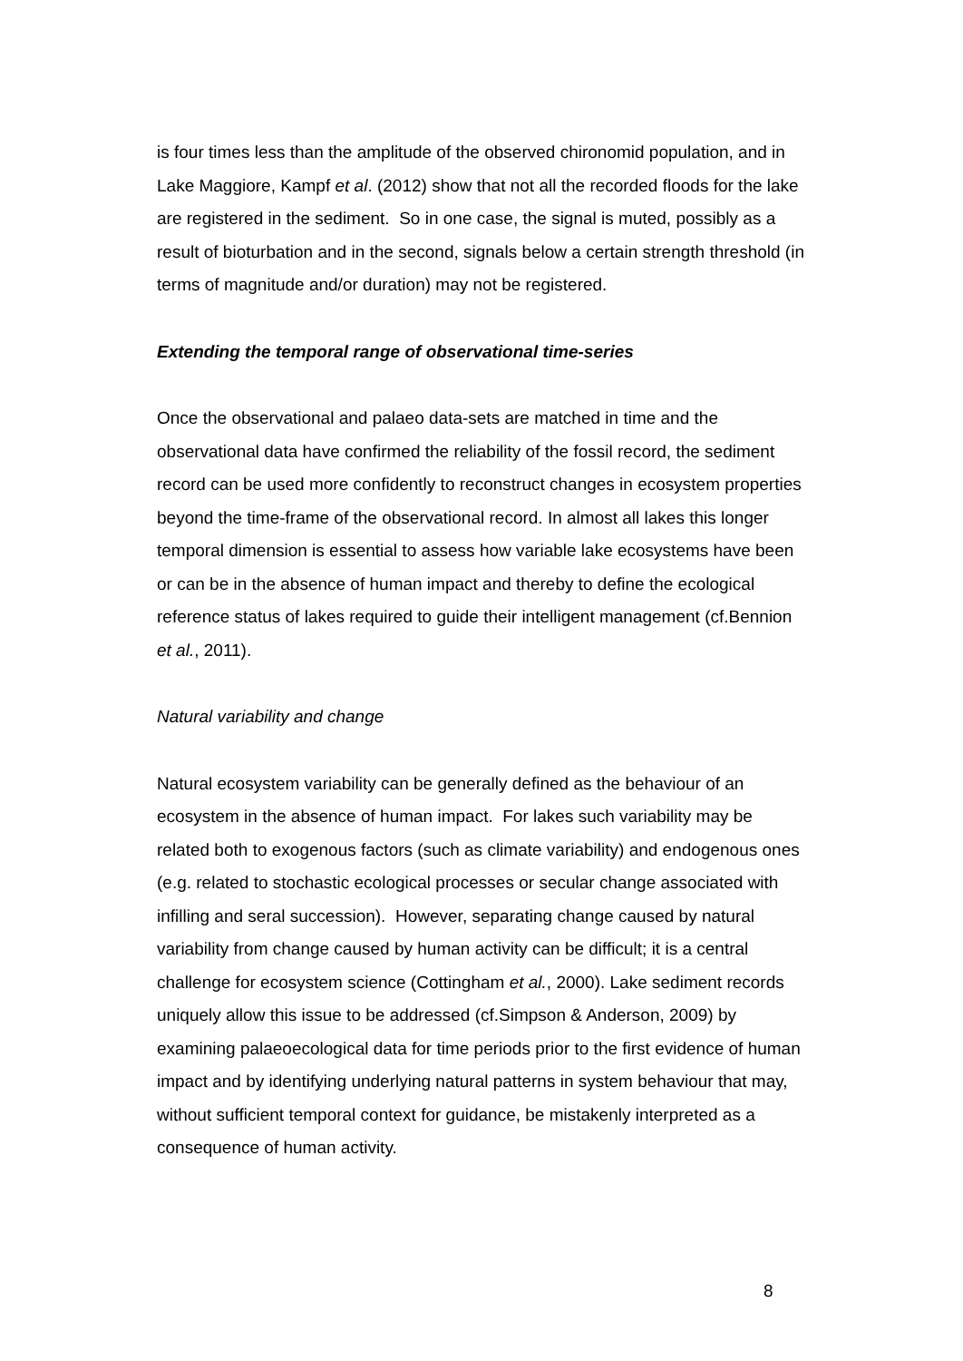is four times less than the amplitude of the observed chironomid population, and in Lake Maggiore, Kampf et al. (2012) show that not all the recorded floods for the lake are registered in the sediment. So in one case, the signal is muted, possibly as a result of bioturbation and in the second, signals below a certain strength threshold (in terms of magnitude and/or duration) may not be registered.
Extending the temporal range of observational time-series
Once the observational and palaeo data-sets are matched in time and the observational data have confirmed the reliability of the fossil record, the sediment record can be used more confidently to reconstruct changes in ecosystem properties beyond the time-frame of the observational record. In almost all lakes this longer temporal dimension is essential to assess how variable lake ecosystems have been or can be in the absence of human impact and thereby to define the ecological reference status of lakes required to guide their intelligent management (cf.Bennion et al., 2011).
Natural variability and change
Natural ecosystem variability can be generally defined as the behaviour of an ecosystem in the absence of human impact. For lakes such variability may be related both to exogenous factors (such as climate variability) and endogenous ones (e.g. related to stochastic ecological processes or secular change associated with infilling and seral succession). However, separating change caused by natural variability from change caused by human activity can be difficult; it is a central challenge for ecosystem science (Cottingham et al., 2000). Lake sediment records uniquely allow this issue to be addressed (cf.Simpson & Anderson, 2009) by examining palaeoecological data for time periods prior to the first evidence of human impact and by identifying underlying natural patterns in system behaviour that may, without sufficient temporal context for guidance, be mistakenly interpreted as a consequence of human activity.
8